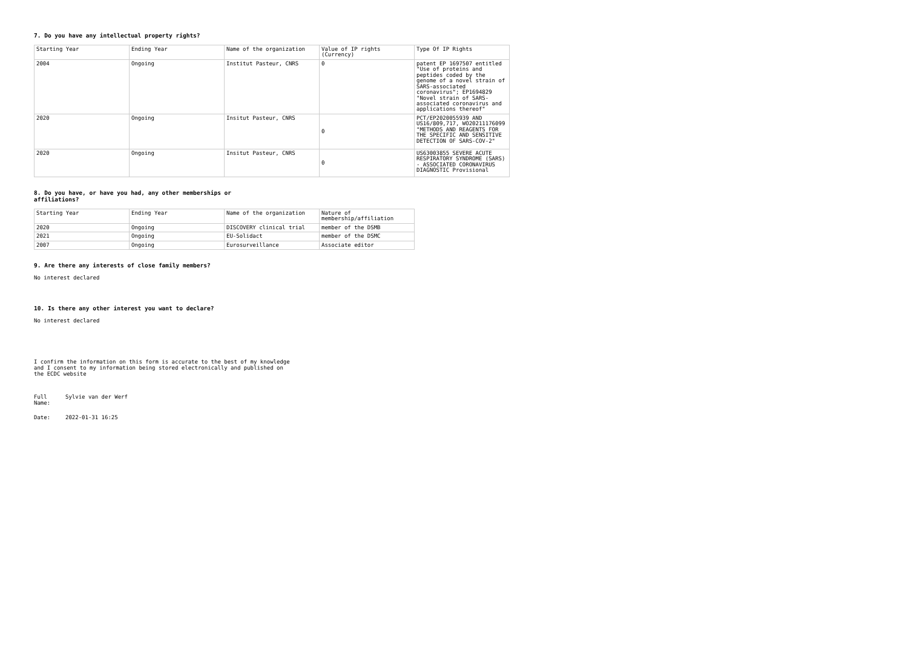7. Do you have any intellectual property rights?
| Starting Year | Ending Year | Name of the organization | Value of IP rights (Currency) | Type Of IP Rights |
| 2004 | Ongoing | Institut Pasteur, CNRS | 0 | patent EP 1697507 entitled "Use of proteins and peptides coded by the genome of a novel strain of SARS-associated coronavirus"; EP1694829 "Novel strain of SARS-associated coronavirus and applications thereof" |
| 2020 | Ongoing | Insitut Pasteur, CNRS | 0 | PCT/EP2020055939 AND US16/809,717, WO20211176099 "METHODS AND REAGENTS FOR THE SPECIFIC AND SENSITIVE DETECTION OF SARS-COV-2" |
| 2020 | Ongoing | Insitut Pasteur, CNRS | 0 | US63003855 SEVERE ACUTE RESPIRATORY SYNDROME (SARS) - ASSOCIATED CORONAVIRUS DIAGNOSTIC Provisional |
8. Do you have, or have you had, any other memberships or
affiliations?
| Starting Year | Ending Year | Name of the organization | Nature of membership/affiliation |
| 2020 | Ongoing | DISCOVERY clinical trial | member of the DSMB |
| 2021 | Ongoing | EU-Solidact | member of the DSMC |
| 2007 | Ongoing | Eurosurveillance | Associate editor |
9. Are there any interests of close family members?
No interest declared
10. Is there any other interest you want to declare?
No interest declared
I confirm the information on this form is accurate to the best of my knowledge
and I consent to my information being stored electronically and published on
the ECDC website
Full
Name:
Sylvie van der Werf
Date: 2022-01-31 16:25